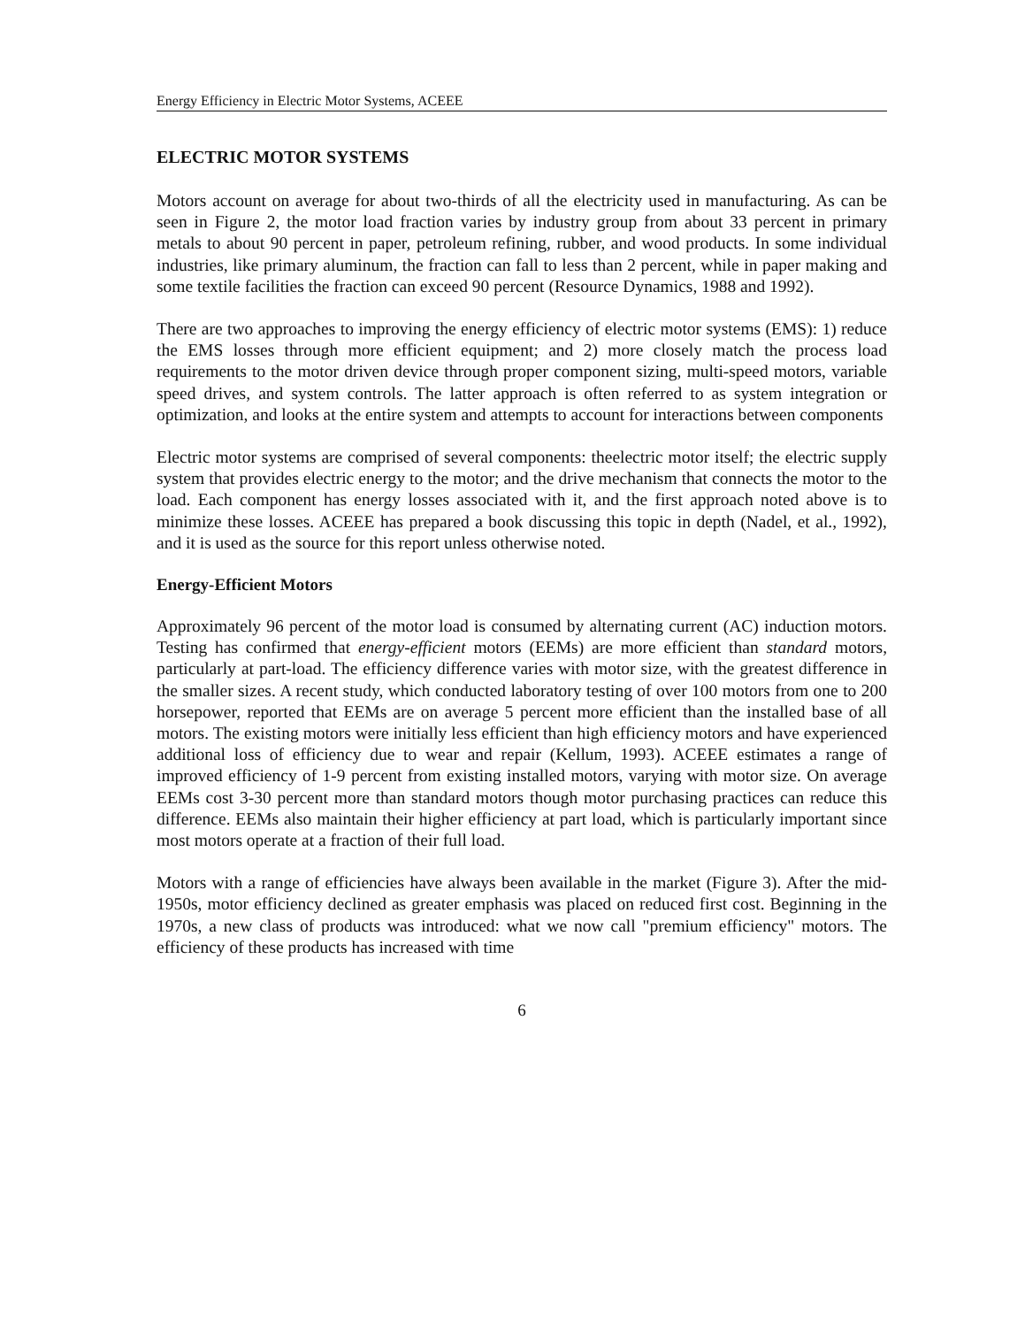Energy Efficiency in Electric Motor Systems, ACEEE
ELECTRIC MOTOR SYSTEMS
Motors account on average for about two-thirds of all the electricity used in manufacturing. As can be seen in Figure 2, the motor load fraction varies by industry group from about 33 percent in primary metals to about 90 percent in paper, petroleum refining, rubber, and wood products. In some individual industries, like primary aluminum, the fraction can fall to less than 2 percent, while in paper making and some textile facilities the fraction can exceed 90 percent (Resource Dynamics, 1988 and 1992).
There are two approaches to improving the energy efficiency of electric motor systems (EMS): 1) reduce the EMS losses through more efficient equipment; and 2) more closely match the process load requirements to the motor driven device through proper component sizing, multi-speed motors, variable speed drives, and system controls. The latter approach is often referred to as system integration or optimization, and looks at the entire system and attempts to account for interactions between components
Electric motor systems are comprised of several components: theelectric motor itself; the electric supply system that provides electric energy to the motor; and the drive mechanism that connects the motor to the load. Each component has energy losses associated with it, and the first approach noted above is to minimize these losses. ACEEE has prepared a book discussing this topic in depth (Nadel, et al., 1992), and it is used as the source for this report unless otherwise noted.
Energy-Efficient Motors
Approximately 96 percent of the motor load is consumed by alternating current (AC) induction motors. Testing has confirmed that energy-efficient motors (EEMs) are more efficient than standard motors, particularly at part-load. The efficiency difference varies with motor size, with the greatest difference in the smaller sizes. A recent study, which conducted laboratory testing of over 100 motors from one to 200 horsepower, reported that EEMs are on average 5 percent more efficient than the installed base of all motors. The existing motors were initially less efficient than high efficiency motors and have experienced additional loss of efficiency due to wear and repair (Kellum, 1993). ACEEE estimates a range of improved efficiency of 1-9 percent from existing installed motors, varying with motor size. On average EEMs cost 3-30 percent more than standard motors though motor purchasing practices can reduce this difference. EEMs also maintain their higher efficiency at part load, which is particularly important since most motors operate at a fraction of their full load.
Motors with a range of efficiencies have always been available in the market (Figure 3). After the mid-1950s, motor efficiency declined as greater emphasis was placed on reduced first cost. Beginning in the 1970s, a new class of products was introduced: what we now call "premium efficiency" motors. The efficiency of these products has increased with time
6